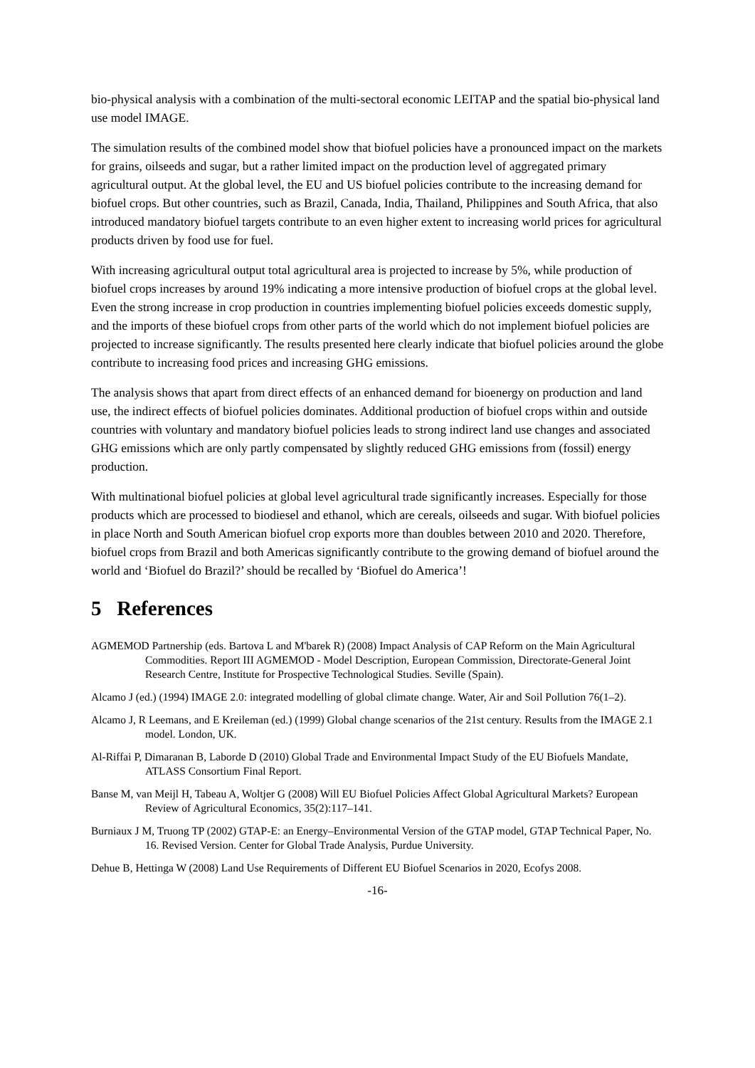bio-physical analysis with a combination of the multi-sectoral economic LEITAP and the spatial bio-physical land use model IMAGE.
The simulation results of the combined model show that biofuel policies have a pronounced impact on the markets for grains, oilseeds and sugar, but a rather limited impact on the production level of aggregated primary agricultural output. At the global level, the EU and US biofuel policies contribute to the increasing demand for biofuel crops. But other countries, such as Brazil, Canada, India, Thailand, Philippines and South Africa, that also introduced mandatory biofuel targets contribute to an even higher extent to increasing world prices for agricultural products driven by food use for fuel.
With increasing agricultural output total agricultural area is projected to increase by 5%, while production of biofuel crops increases by around 19% indicating a more intensive production of biofuel crops at the global level. Even the strong increase in crop production in countries implementing biofuel policies exceeds domestic supply, and the imports of these biofuel crops from other parts of the world which do not implement biofuel policies are projected to increase significantly. The results presented here clearly indicate that biofuel policies around the globe contribute to increasing food prices and increasing GHG emissions.
The analysis shows that apart from direct effects of an enhanced demand for bioenergy on production and land use, the indirect effects of biofuel policies dominates. Additional production of biofuel crops within and outside countries with voluntary and mandatory biofuel policies leads to strong indirect land use changes and associated GHG emissions which are only partly compensated by slightly reduced GHG emissions from (fossil) energy production.
With multinational biofuel policies at global level agricultural trade significantly increases. Especially for those products which are processed to biodiesel and ethanol, which are cereals, oilseeds and sugar. With biofuel policies in place North and South American biofuel crop exports more than doubles between 2010 and 2020. Therefore, biofuel crops from Brazil and both Americas significantly contribute to the growing demand of biofuel around the world and ‘Biofuel do Brazil?’ should be recalled by ‘Biofuel do America’!
5 References
AGMEMOD Partnership (eds. Bartova L and M'barek R) (2008) Impact Analysis of CAP Reform on the Main Agricultural Commodities. Report III AGMEMOD - Model Description, European Commission, Directorate-General Joint Research Centre, Institute for Prospective Technological Studies. Seville (Spain).
Alcamo J (ed.) (1994) IMAGE 2.0: integrated modelling of global climate change. Water, Air and Soil Pollution 76(1–2).
Alcamo J, R Leemans, and E Kreileman (ed.) (1999) Global change scenarios of the 21st century. Results from the IMAGE 2.1 model. London, UK.
Al-Riffai P, Dimaranan B, Laborde D (2010) Global Trade and Environmental Impact Study of the EU Biofuels Mandate, ATLASS Consortium Final Report.
Banse M, van Meijl H, Tabeau A, Woltjer G (2008) Will EU Biofuel Policies Affect Global Agricultural Markets? European Review of Agricultural Economics, 35(2):117–141.
Burniaux J M, Truong TP (2002) GTAP-E: an Energy–Environmental Version of the GTAP model, GTAP Technical Paper, No. 16. Revised Version. Center for Global Trade Analysis, Purdue University.
Dehue B, Hettinga W (2008) Land Use Requirements of Different EU Biofuel Scenarios in 2020, Ecofys 2008.
-16-